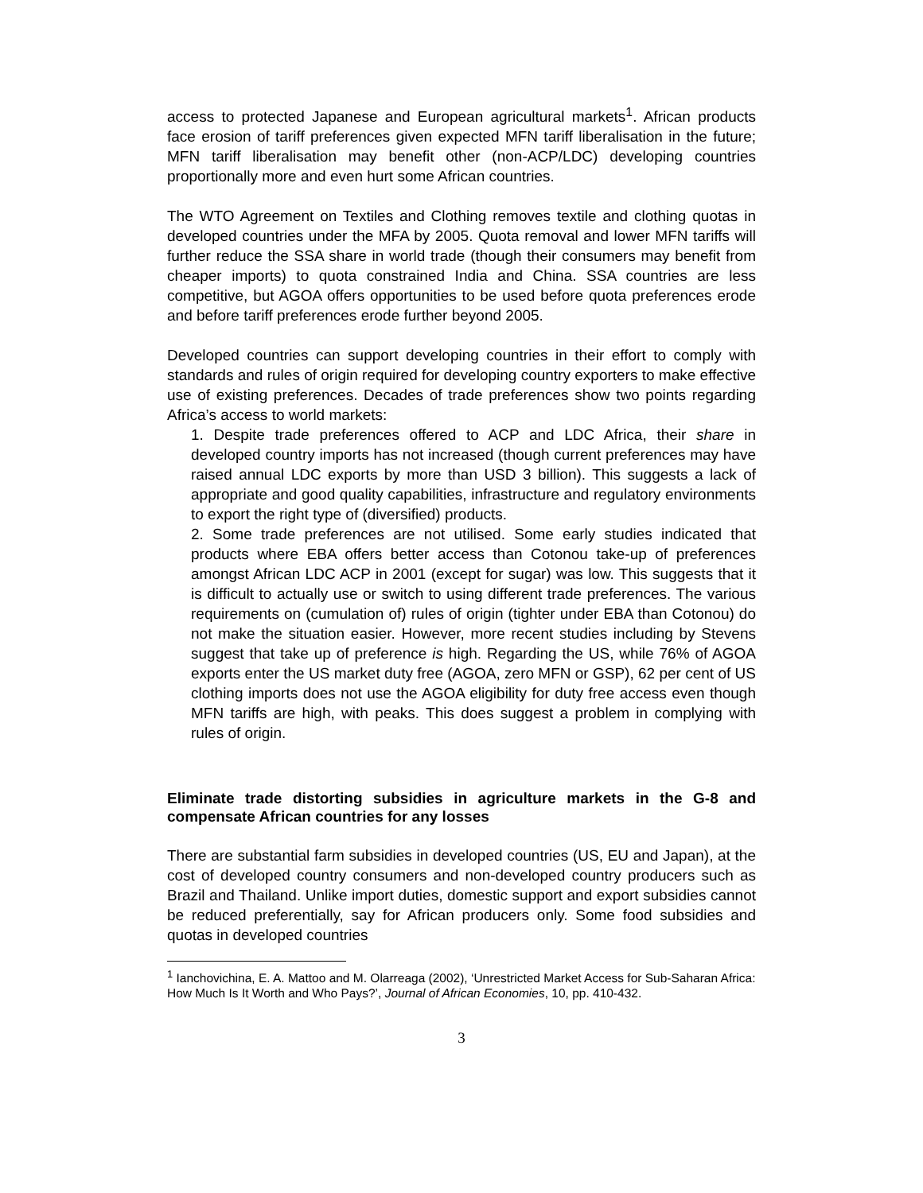access to protected Japanese and European agricultural markets<sup>1</sup>. African products face erosion of tariff preferences given expected MFN tariff liberalisation in the future; MFN tariff liberalisation may benefit other (non-ACP/LDC) developing countries proportionally more and even hurt some African countries.
The WTO Agreement on Textiles and Clothing removes textile and clothing quotas in developed countries under the MFA by 2005. Quota removal and lower MFN tariffs will further reduce the SSA share in world trade (though their consumers may benefit from cheaper imports) to quota constrained India and China. SSA countries are less competitive, but AGOA offers opportunities to be used before quota preferences erode and before tariff preferences erode further beyond 2005.
Developed countries can support developing countries in their effort to comply with standards and rules of origin required for developing country exporters to make effective use of existing preferences. Decades of trade preferences show two points regarding Africa’s access to world markets:
1. Despite trade preferences offered to ACP and LDC Africa, their share in developed country imports has not increased (though current preferences may have raised annual LDC exports by more than USD 3 billion). This suggests a lack of appropriate and good quality capabilities, infrastructure and regulatory environments to export the right type of (diversified) products.
2. Some trade preferences are not utilised. Some early studies indicated that products where EBA offers better access than Cotonou take-up of preferences amongst African LDC ACP in 2001 (except for sugar) was low. This suggests that it is difficult to actually use or switch to using different trade preferences. The various requirements on (cumulation of) rules of origin (tighter under EBA than Cotonou) do not make the situation easier. However, more recent studies including by Stevens suggest that take up of preference is high. Regarding the US, while 76% of AGOA exports enter the US market duty free (AGOA, zero MFN or GSP), 62 per cent of US clothing imports does not use the AGOA eligibility for duty free access even though MFN tariffs are high, with peaks. This does suggest a problem in complying with rules of origin.
Eliminate trade distorting subsidies in agriculture markets in the G-8 and compensate African countries for any losses
There are substantial farm subsidies in developed countries (US, EU and Japan), at the cost of developed country consumers and non-developed country producers such as Brazil and Thailand. Unlike import duties, domestic support and export subsidies cannot be reduced preferentially, say for African producers only. Some food subsidies and quotas in developed countries
<sup>1</sup> Ianchovichina, E. A. Mattoo and M. Olarreaga (2002), ‘Unrestricted Market Access for Sub-Saharan Africa: How Much Is It Worth and Who Pays?’, Journal of African Economies, 10, pp. 410-432.
3